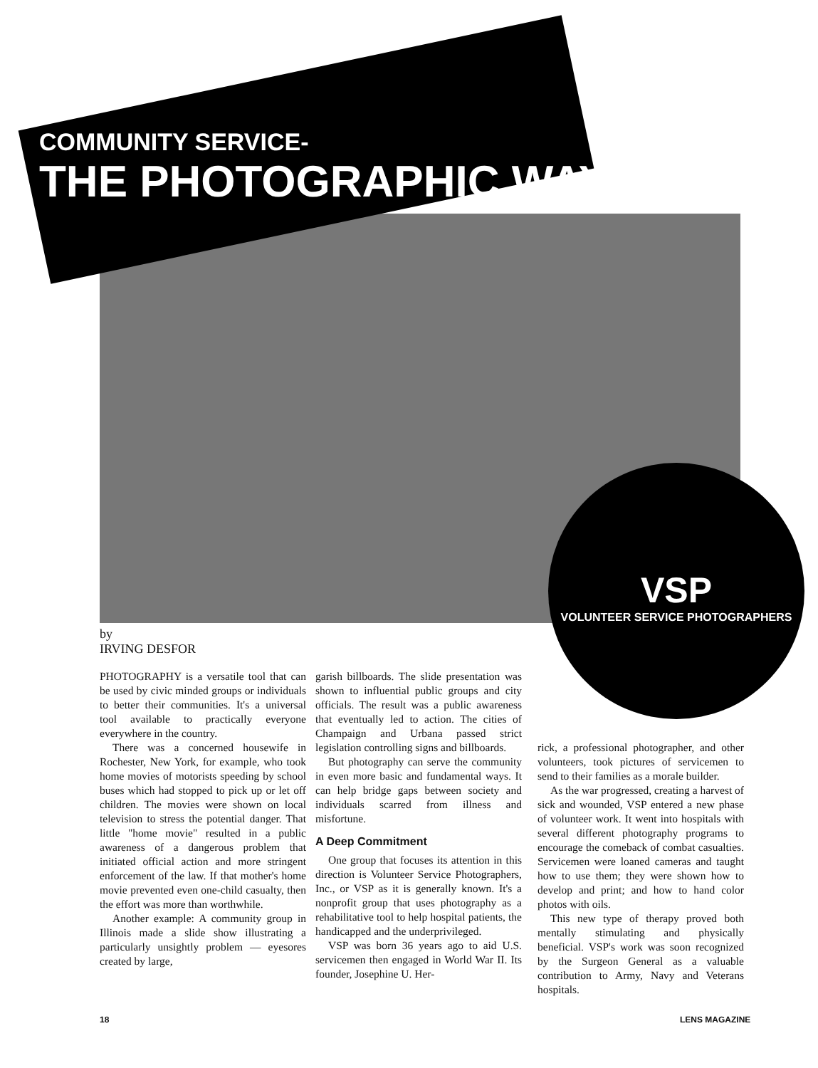COMMUNITY SERVICE-
THE PHOTOGRAPHIC WAY.
VSP
VOLUNTEER SERVICE PHOTOGRAPHERS
by
IRVING DESFOR
PHOTOGRAPHY is a versatile tool that can be used by civic minded groups or individuals to better their communities. It's a universal tool available to practically everyone everywhere in the country.
There was a concerned housewife in Rochester, New York, for example, who took home movies of motorists speeding by school buses which had stopped to pick up or let off children. The movies were shown on local television to stress the potential danger. That little "home movie" resulted in a public awareness of a dangerous problem that initiated official action and more stringent enforcement of the law. If that mother's home movie prevented even one-child casualty, then the effort was more than worthwhile.
Another example: A community group in Illinois made a slide show illustrating a particularly unsightly problem — eyesores created by large,
garish billboards. The slide presentation was shown to influential public groups and city officials. The result was a public awareness that eventually led to action. The cities of Champaign and Urbana passed strict legislation controlling signs and billboards.
But photography can serve the community in even more basic and fundamental ways. It can help bridge gaps between society and individuals scarred from illness and misfortune.
A Deep Commitment
One group that focuses its attention in this direction is Volunteer Service Photographers, Inc., or VSP as it is generally known. It's a nonprofit group that uses photography as a rehabilitative tool to help hospital patients, the handicapped and the underprivileged.
VSP was born 36 years ago to aid U.S. servicemen then engaged in World War II. Its founder, Josephine U. Her-
rick, a professional photographer, and other volunteers, took pictures of servicemen to send to their families as a morale builder.
As the war progressed, creating a harvest of sick and wounded, VSP entered a new phase of volunteer work. It went into hospitals with several different photography programs to encourage the comeback of combat casualties. Servicemen were loaned cameras and taught how to use them; they were shown how to develop and print; and how to hand color photos with oils.
This new type of therapy proved both mentally stimulating and physically beneficial. VSP's work was soon recognized by the Surgeon General as a valuable contribution to Army, Navy and Veterans hospitals.
18 LENS MAGAZINE